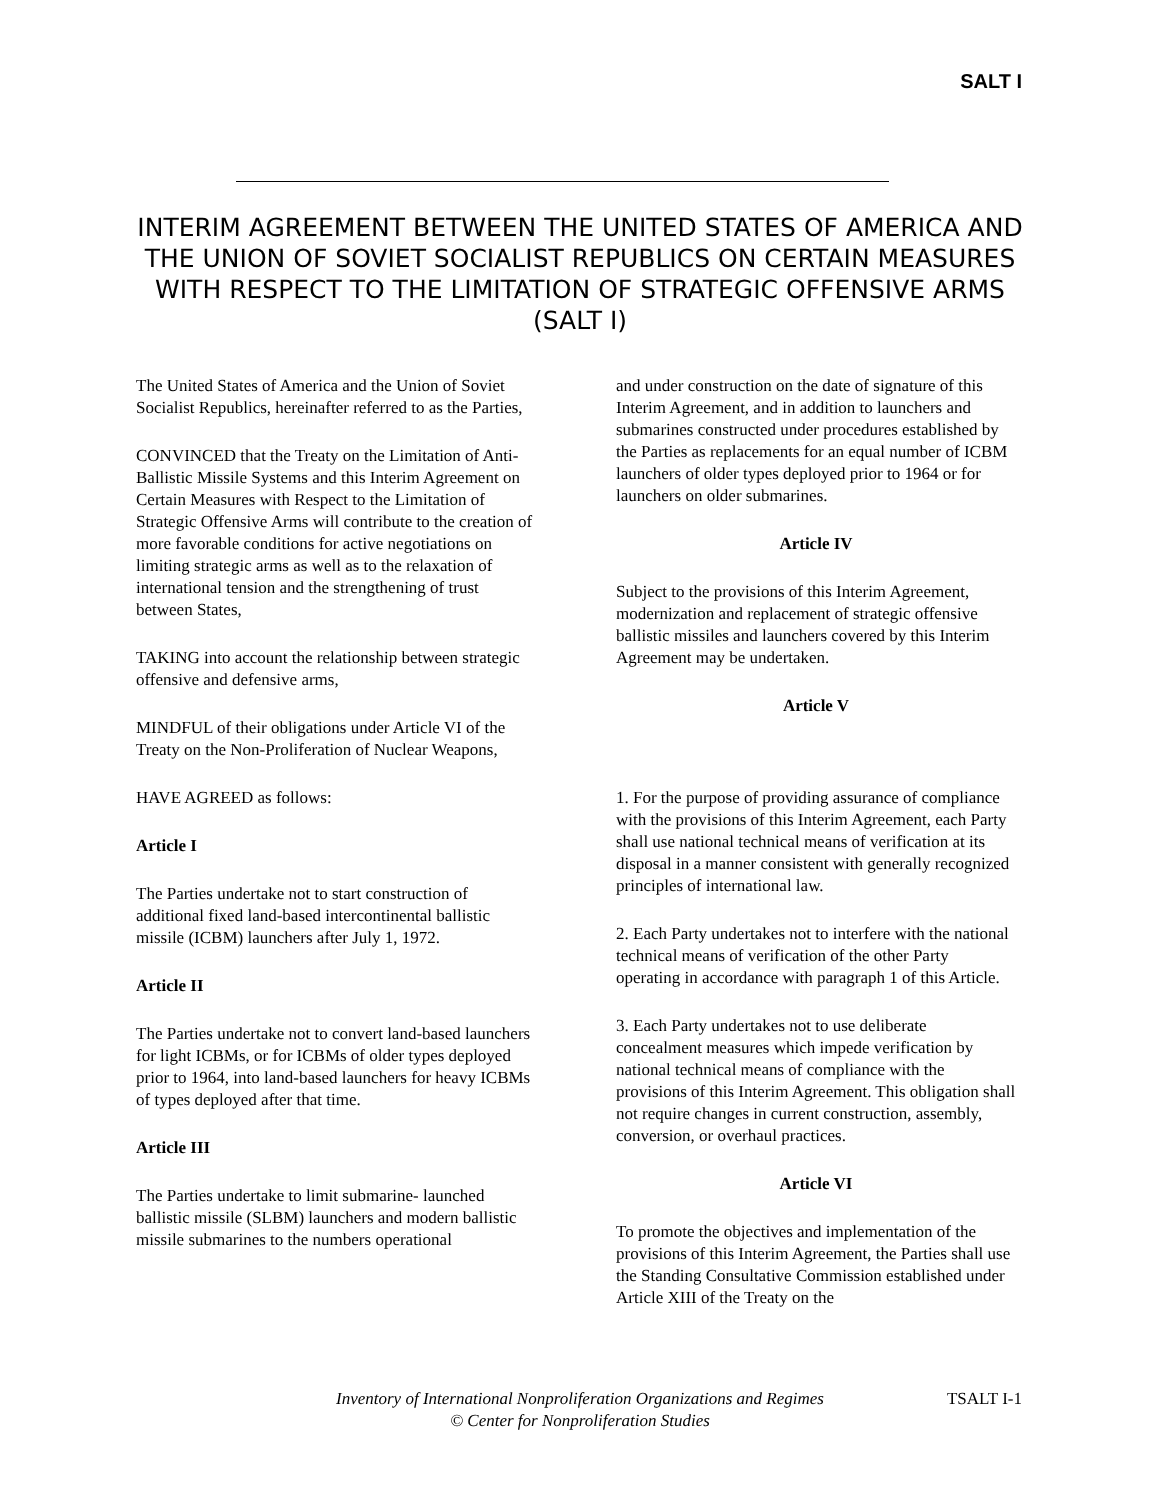SALT I
INTERIM AGREEMENT BETWEEN THE UNITED STATES OF AMERICA AND THE UNION OF SOVIET SOCIALIST REPUBLICS ON CERTAIN MEASURES WITH RESPECT TO THE LIMITATION OF STRATEGIC OFFENSIVE ARMS (SALT I)
The United States of America and the Union of Soviet Socialist Republics, hereinafter referred to as the Parties,
CONVINCED that the Treaty on the Limitation of Anti-Ballistic Missile Systems and this Interim Agreement on Certain Measures with Respect to the Limitation of Strategic Offensive Arms will contribute to the creation of more favorable conditions for active negotiations on limiting strategic arms as well as to the relaxation of international tension and the strengthening of trust between States,
TAKING into account the relationship between strategic offensive and defensive arms,
MINDFUL of their obligations under Article VI of the Treaty on the Non-Proliferation of Nuclear Weapons,
HAVE AGREED as follows:
Article I
The Parties undertake not to start construction of additional fixed land-based intercontinental ballistic missile (ICBM) launchers after July 1, 1972.
Article II
The Parties undertake not to convert land-based launchers for light ICBMs, or for ICBMs of older types deployed prior to 1964, into land-based launchers for heavy ICBMs of types deployed after that time.
Article III
The Parties undertake to limit submarine- launched ballistic missile (SLBM) launchers and modern ballistic missile submarines to the numbers operational
and under construction on the date of signature of this Interim Agreement, and in addition to launchers and submarines constructed under procedures established by the Parties as replacements for an equal number of ICBM launchers of older types deployed prior to 1964 or for launchers on older submarines.
Article IV
Subject to the provisions of this Interim Agreement, modernization and replacement of strategic offensive ballistic missiles and launchers covered by this Interim Agreement may be undertaken.
Article V
1. For the purpose of providing assurance of compliance with the provisions of this Interim Agreement, each Party shall use national technical means of verification at its disposal in a manner consistent with generally recognized principles of international law.
2. Each Party undertakes not to interfere with the national technical means of verification of the other Party operating in accordance with paragraph 1 of this Article.
3. Each Party undertakes not to use deliberate concealment measures which impede verification by national technical means of compliance with the provisions of this Interim Agreement. This obligation shall not require changes in current construction, assembly, conversion, or overhaul practices.
Article VI
To promote the objectives and implementation of the provisions of this Interim Agreement, the Parties shall use the Standing Consultative Commission established under Article XIII of the Treaty on the
Inventory of International Nonproliferation Organizations and Regimes
© Center for Nonproliferation Studies
TSALT I-1